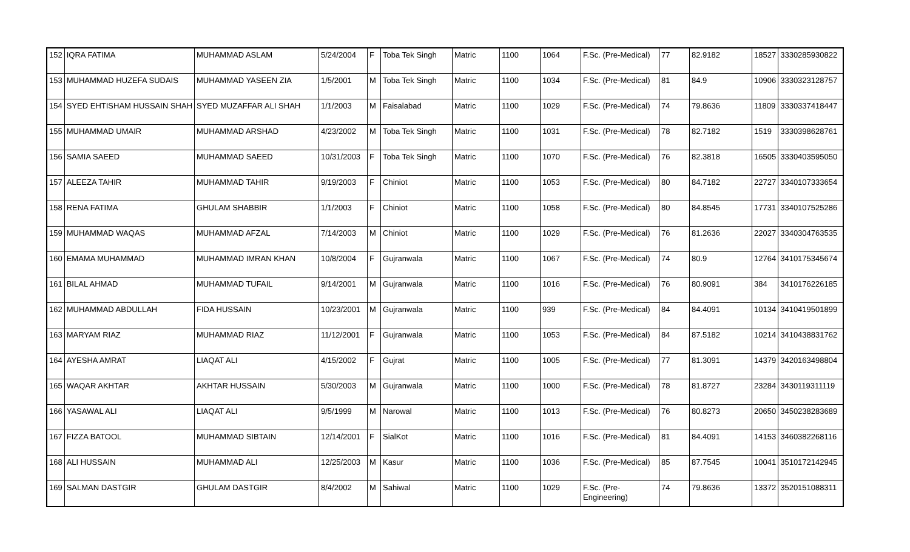| 152 | IQRA FATIMA | MUHAMMAD ASLAM | 5/24/2004 | F | Toba Tek Singh | Matric | 1100 | 1064 | F.Sc. (Pre-Medical) | 77 | 82.9182 | 18527 | 3330285930822 |
| 153 | MUHAMMAD HUZEFA SUDAIS | MUHAMMAD YASEEN ZIA | 1/5/2001 | M | Toba Tek Singh | Matric | 1100 | 1034 | F.Sc. (Pre-Medical) | 81 | 84.9 | 10906 | 3330323128757 |
| 154 | SYED EHTISHAM HUSSAIN SHAH | SYED MUZAFFAR ALI SHAH | 1/1/2003 | M | Faisalabad | Matric | 1100 | 1029 | F.Sc. (Pre-Medical) | 74 | 79.8636 | 11809 | 3330337418447 |
| 155 | MUHAMMAD UMAIR | MUHAMMAD ARSHAD | 4/23/2002 | M | Toba Tek Singh | Matric | 1100 | 1031 | F.Sc. (Pre-Medical) | 78 | 82.7182 | 1519 | 3330398628761 |
| 156 | SAMIA SAEED | MUHAMMAD SAEED | 10/31/2003 | F | Toba Tek Singh | Matric | 1100 | 1070 | F.Sc. (Pre-Medical) | 76 | 82.3818 | 16505 | 3330403595050 |
| 157 | ALEEZA TAHIR | MUHAMMAD TAHIR | 9/19/2003 | F | Chiniot | Matric | 1100 | 1053 | F.Sc. (Pre-Medical) | 80 | 84.7182 | 22727 | 3340107333654 |
| 158 | RENA FATIMA | GHULAM SHABBIR | 1/1/2003 | F | Chiniot | Matric | 1100 | 1058 | F.Sc. (Pre-Medical) | 80 | 84.8545 | 17731 | 3340107525286 |
| 159 | MUHAMMAD WAQAS | MUHAMMAD AFZAL | 7/14/2003 | M | Chiniot | Matric | 1100 | 1029 | F.Sc. (Pre-Medical) | 76 | 81.2636 | 22027 | 3340304763535 |
| 160 | EMAMA MUHAMMAD | MUHAMMAD IMRAN KHAN | 10/8/2004 | F | Gujranwala | Matric | 1100 | 1067 | F.Sc. (Pre-Medical) | 74 | 80.9 | 12764 | 3410175345674 |
| 161 | BILAL AHMAD | MUHAMMAD TUFAIL | 9/14/2001 | M | Gujranwala | Matric | 1100 | 1016 | F.Sc. (Pre-Medical) | 76 | 80.9091 | 384 | 3410176226185 |
| 162 | MUHAMMAD ABDULLAH | FIDA HUSSAIN | 10/23/2001 | M | Gujranwala | Matric | 1100 | 939 | F.Sc. (Pre-Medical) | 84 | 84.4091 | 10134 | 3410419501899 |
| 163 | MARYAM RIAZ | MUHAMMAD RIAZ | 11/12/2001 | F | Gujranwala | Matric | 1100 | 1053 | F.Sc. (Pre-Medical) | 84 | 87.5182 | 10214 | 3410438831762 |
| 164 | AYESHA AMRAT | LIAQAT ALI | 4/15/2002 | F | Gujrat | Matric | 1100 | 1005 | F.Sc. (Pre-Medical) | 77 | 81.3091 | 14379 | 3420163498804 |
| 165 | WAQAR AKHTAR | AKHTAR HUSSAIN | 5/30/2003 | M | Gujranwala | Matric | 1100 | 1000 | F.Sc. (Pre-Medical) | 78 | 81.8727 | 23284 | 3430119311119 |
| 166 | YASAWAL ALI | LIAQAT ALI | 9/5/1999 | M | Narowal | Matric | 1100 | 1013 | F.Sc. (Pre-Medical) | 76 | 80.8273 | 20650 | 3450238283689 |
| 167 | FIZZA BATOOL | MUHAMMAD SIBTAIN | 12/14/2001 | F | SialKot | Matric | 1100 | 1016 | F.Sc. (Pre-Medical) | 81 | 84.4091 | 14153 | 3460382268116 |
| 168 | ALI HUSSAIN | MUHAMMAD ALI | 12/25/2003 | M | Kasur | Matric | 1100 | 1036 | F.Sc. (Pre-Medical) | 85 | 87.7545 | 10041 | 3510172142945 |
| 169 | SALMAN DASTGIR | GHULAM DASTGIR | 8/4/2002 | M | Sahiwal | Matric | 1100 | 1029 | F.Sc. (Pre- Engineering) | 74 | 79.8636 | 13372 | 3520151088311 |